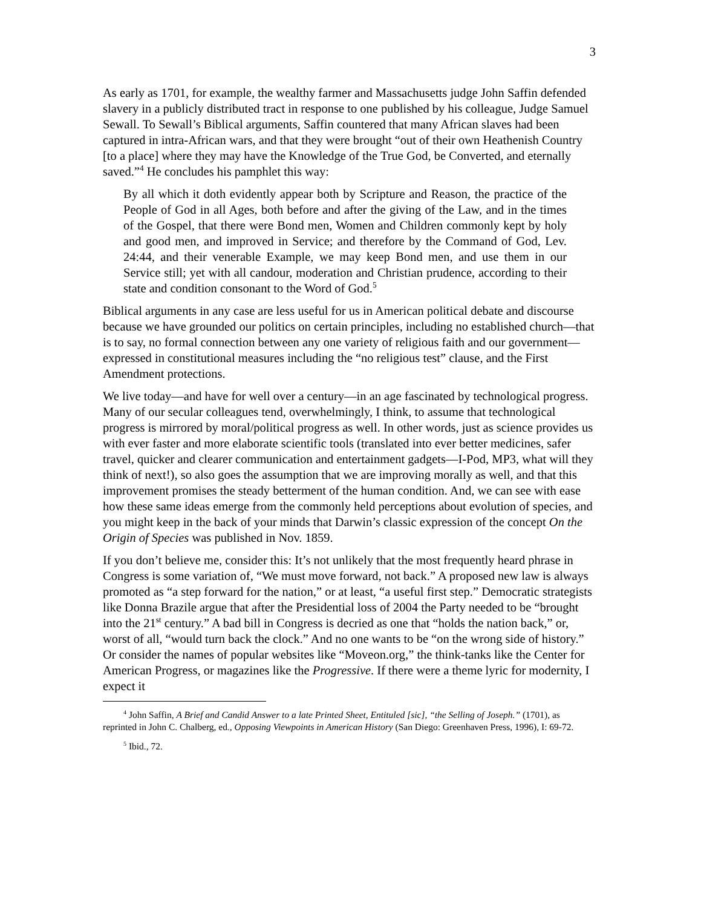3
As early as 1701, for example, the wealthy farmer and Massachusetts judge John Saffin defended slavery in a publicly distributed tract in response to one published by his colleague, Judge Samuel Sewall. To Sewall’s Biblical arguments, Saffin countered that many African slaves had been captured in intra-African wars, and that they were brought “out of their own Heathenish Country [to a place] where they may have the Knowledge of the True God, be Converted, and eternally saved.”<sup>4</sup> He concludes his pamphlet this way:
By all which it doth evidently appear both by Scripture and Reason, the practice of the People of God in all Ages, both before and after the giving of the Law, and in the times of the Gospel, that there were Bond men, Women and Children commonly kept by holy and good men, and improved in Service; and therefore by the Command of God, Lev. 24:44, and their venerable Example, we may keep Bond men, and use them in our Service still; yet with all candour, moderation and Christian prudence, according to their state and condition consonant to the Word of God.<sup>5</sup>
Biblical arguments in any case are less useful for us in American political debate and discourse because we have grounded our politics on certain principles, including no established church—that is to say, no formal connection between any one variety of religious faith and our government—expressed in constitutional measures including the “no religious test” clause, and the First Amendment protections.
We live today—and have for well over a century—in an age fascinated by technological progress. Many of our secular colleagues tend, overwhelmingly, I think, to assume that technological progress is mirrored by moral/political progress as well. In other words, just as science provides us with ever faster and more elaborate scientific tools (translated into ever better medicines, safer travel, quicker and clearer communication and entertainment gadgets—I-Pod, MP3, what will they think of next!), so also goes the assumption that we are improving morally as well, and that this improvement promises the steady betterment of the human condition. And, we can see with ease how these same ideas emerge from the commonly held perceptions about evolution of species, and you might keep in the back of your minds that Darwin’s classic expression of the concept On the Origin of Species was published in Nov. 1859.
If you don’t believe me, consider this: It’s not unlikely that the most frequently heard phrase in Congress is some variation of, “We must move forward, not back.” A proposed new law is always promoted as “a step forward for the nation,” or at least, “a useful first step.” Democratic strategists like Donna Brazile argue that after the Presidential loss of 2004 the Party needed to be “brought into the 21<sup>st</sup> century.” A bad bill in Congress is decried as one that “holds the nation back,” or, worst of all, “would turn back the clock.” And no one wants to be “on the wrong side of history.” Or consider the names of popular websites like “Moveon.org,” the think-tanks like the Center for American Progress, or magazines like the Progressive. If there were a theme lyric for modernity, I expect it
<sup>4</sup> John Saffin, A Brief and Candid Answer to a late Printed Sheet, Entituled [sic], “the Selling of Joseph.” (1701), as reprinted in John C. Chalberg, ed., Opposing Viewpoints in American History (San Diego: Greenhaven Press, 1996), I: 69-72.
<sup>5</sup> Ibid., 72.